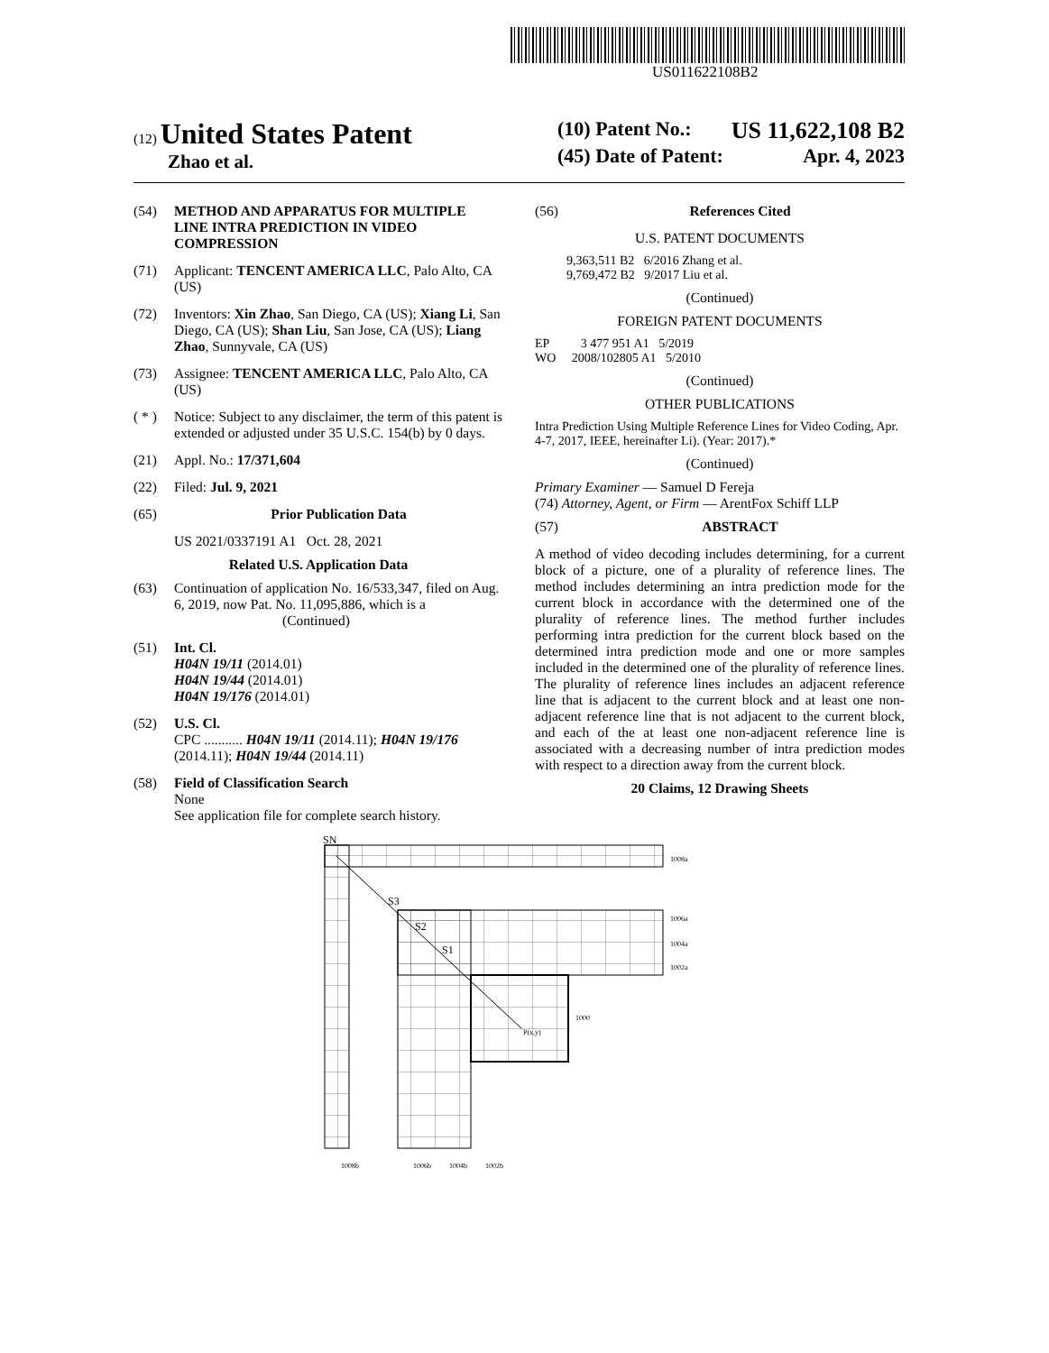US011622108B2
(12) United States Patent
Zhao et al.
(10) Patent No.: US 11,622,108 B2
(45) Date of Patent: Apr. 4, 2023
(54) METHOD AND APPARATUS FOR MULTIPLE LINE INTRA PREDICTION IN VIDEO COMPRESSION
(71) Applicant: TENCENT AMERICA LLC, Palo Alto, CA (US)
(72) Inventors: Xin Zhao, San Diego, CA (US); Xiang Li, San Diego, CA (US); Shan Liu, San Jose, CA (US); Liang Zhao, Sunnyvale, CA (US)
(73) Assignee: TENCENT AMERICA LLC, Palo Alto, CA (US)
( * ) Notice: Subject to any disclaimer, the term of this patent is extended or adjusted under 35 U.S.C. 154(b) by 0 days.
(21) Appl. No.: 17/371,604
(22) Filed: Jul. 9, 2021
(65) Prior Publication Data
US 2021/0337191 A1 Oct. 28, 2021
Related U.S. Application Data
(63) Continuation of application No. 16/533,347, filed on Aug. 6, 2019, now Pat. No. 11,095,886, which is a
(Continued)
(51) Int. Cl.
H04N 19/11 (2014.01)
H04N 19/44 (2014.01)
H04N 19/176 (2014.01)
(52) U.S. Cl.
CPC ........... H04N 19/11 (2014.11); H04N 19/176 (2014.11); H04N 19/44 (2014.11)
(58) Field of Classification Search
None
See application file for complete search history.
(56) References Cited
U.S. PATENT DOCUMENTS
9,363,511 B2 6/2016 Zhang et al.
9,769,472 B2 9/2017 Liu et al.
(Continued)
FOREIGN PATENT DOCUMENTS
EP 3 477 951 A1 5/2019
WO 2008/102805 A1 5/2010
(Continued)
OTHER PUBLICATIONS
Intra Prediction Using Multiple Reference Lines for Video Coding, Apr. 4-7, 2017, IEEE, hereinafter Li). (Year: 2017).*
(Continued)
Primary Examiner — Samuel D Fereja
(74) Attorney, Agent, or Firm — ArentFox Schiff LLP
(57) ABSTRACT
A method of video decoding includes determining, for a current block of a picture, one of a plurality of reference lines. The method includes determining an intra prediction mode for the current block in accordance with the determined one of the plurality of reference lines. The method further includes performing intra prediction for the current block based on the determined intra prediction mode and one or more samples included in the determined one of the plurality of reference lines. The plurality of reference lines includes an adjacent reference line that is adjacent to the current block and at least one non-adjacent reference line that is not adjacent to the current block, and each of the at least one non-adjacent reference line is associated with a decreasing number of intra prediction modes with respect to a direction away from the current block.
20 Claims, 12 Drawing Sheets
SN
S3
S2
S1
P(x,y)
1008a
1006a
1004a
1002a
1000
1008b
1006b
1004b
1002b